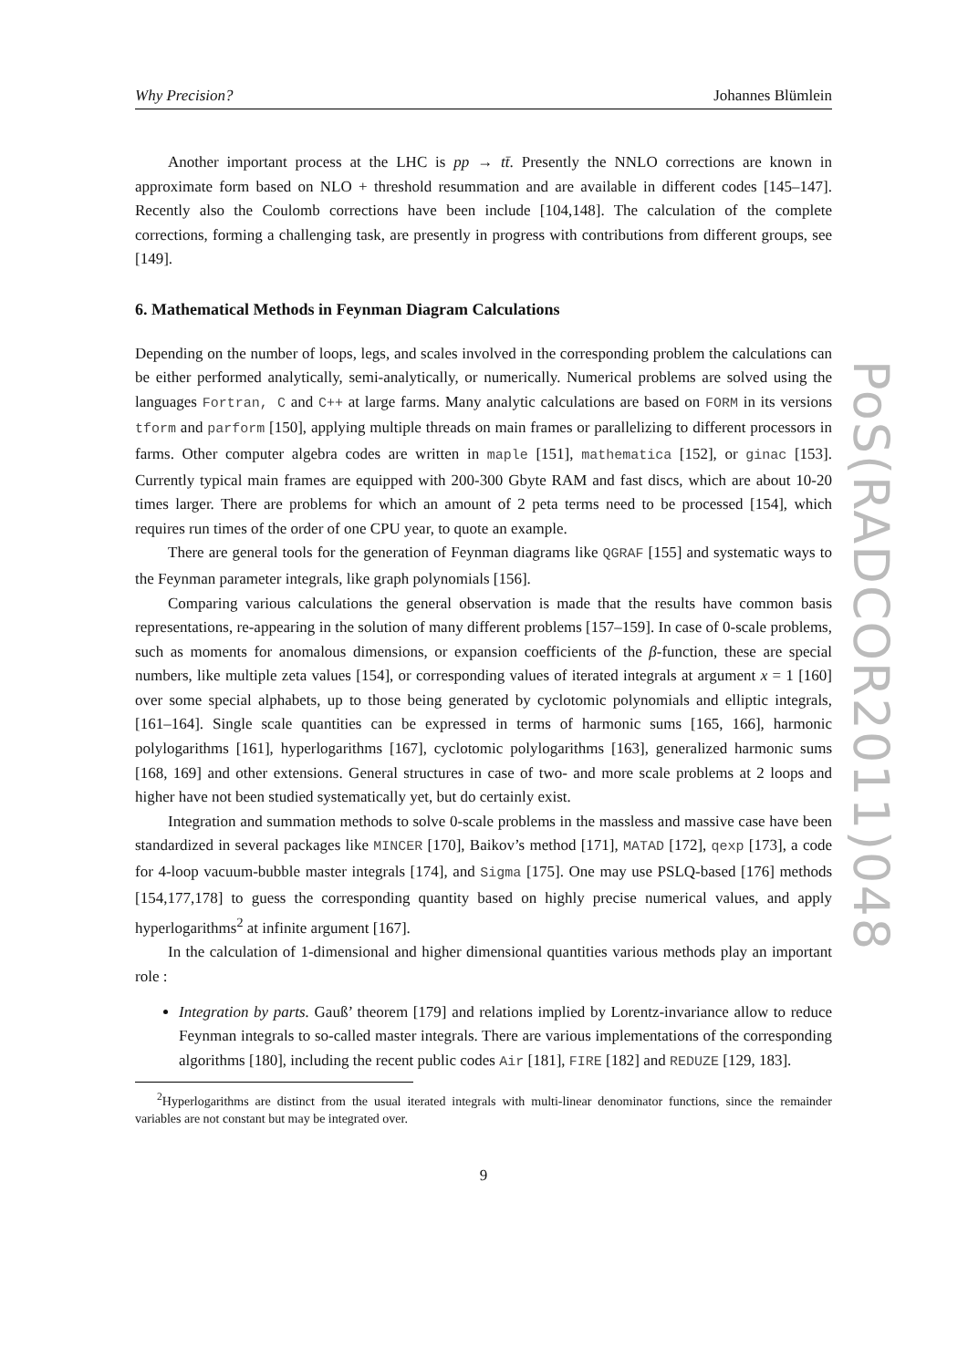Why Precision? Johannes Blümlein
Another important process at the LHC is pp → tt̄. Presently the NNLO corrections are known in approximate form based on NLO + threshold resummation and are available in different codes [145–147]. Recently also the Coulomb corrections have been include [104,148]. The calculation of the complete corrections, forming a challenging task, are presently in progress with contributions from different groups, see [149].
6. Mathematical Methods in Feynman Diagram Calculations
Depending on the number of loops, legs, and scales involved in the corresponding problem the calculations can be either performed analytically, semi-analytically, or numerically. Numerical problems are solved using the languages Fortran, C and C++ at large farms. Many analytic calculations are based on FORM in its versions tform and parform [150], applying multiple threads on main frames or parallelizing to different processors in farms. Other computer algebra codes are written in maple [151], mathematica [152], or ginac [153]. Currently typical main frames are equipped with 200-300 Gbyte RAM and fast discs, which are about 10-20 times larger. There are problems for which an amount of 2 peta terms need to be processed [154], which requires run times of the order of one CPU year, to quote an example.
There are general tools for the generation of Feynman diagrams like QGRAF [155] and systematic ways to the Feynman parameter integrals, like graph polynomials [156].
Comparing various calculations the general observation is made that the results have common basis representations, re-appearing in the solution of many different problems [157–159]. In case of 0-scale problems, such as moments for anomalous dimensions, or expansion coefficients of the β-function, these are special numbers, like multiple zeta values [154], or corresponding values of iterated integrals at argument x = 1 [160] over some special alphabets, up to those being generated by cyclotomic polynomials and elliptic integrals, [161–164]. Single scale quantities can be expressed in terms of harmonic sums [165, 166], harmonic polylogarithms [161], hyperlogarithms [167], cyclotomic polylogarithms [163], generalized harmonic sums [168, 169] and other extensions. General structures in case of two- and more scale problems at 2 loops and higher have not been studied systematically yet, but do certainly exist.
Integration and summation methods to solve 0-scale problems in the massless and massive case have been standardized in several packages like MINCER [170], Baikov’s method [171], MATAD [172], qexp [173], a code for 4-loop vacuum-bubble master integrals [174], and Sigma [175]. One may use PSLQ-based [176] methods [154,177,178] to guess the corresponding quantity based on highly precise numerical values, and apply hyperlogarithms<sup>2</sup> at infinite argument [167].
In the calculation of 1-dimensional and higher dimensional quantities various methods play an important role :
Integration by parts. Gauß’ theorem [179] and relations implied by Lorentz-invariance allow to reduce Feynman integrals to so-called master integrals. There are various implementations of the corresponding algorithms [180], including the recent public codes Air [181], FIRE [182] and REDUZE [129, 183].
<sup>2</sup> Hyperlogarithms are distinct from the usual iterated integrals with multi-linear denominator functions, since the remainder variables are not constant but may be integrated over.
9
PoS(RADCOR2011)048